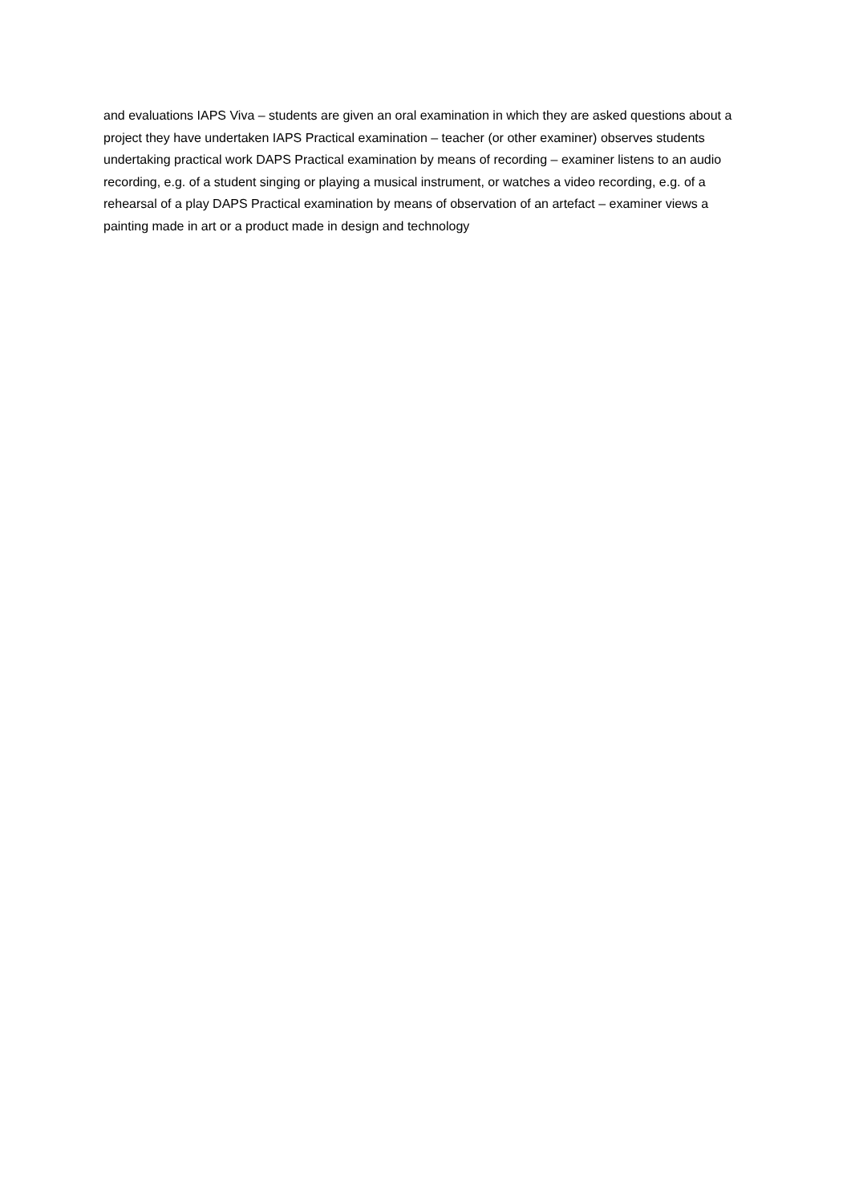and evaluations IAPS Viva – students are given an oral examination in which they are asked questions about a project they have undertaken IAPS Practical examination – teacher (or other examiner) observes students undertaking practical work DAPS Practical examination by means of recording – examiner listens to an audio recording, e.g. of a student singing or playing a musical instrument, or watches a video recording, e.g. of a rehearsal of a play DAPS Practical examination by means of observation of an artefact – examiner views a painting made in art or a product made in design and technology